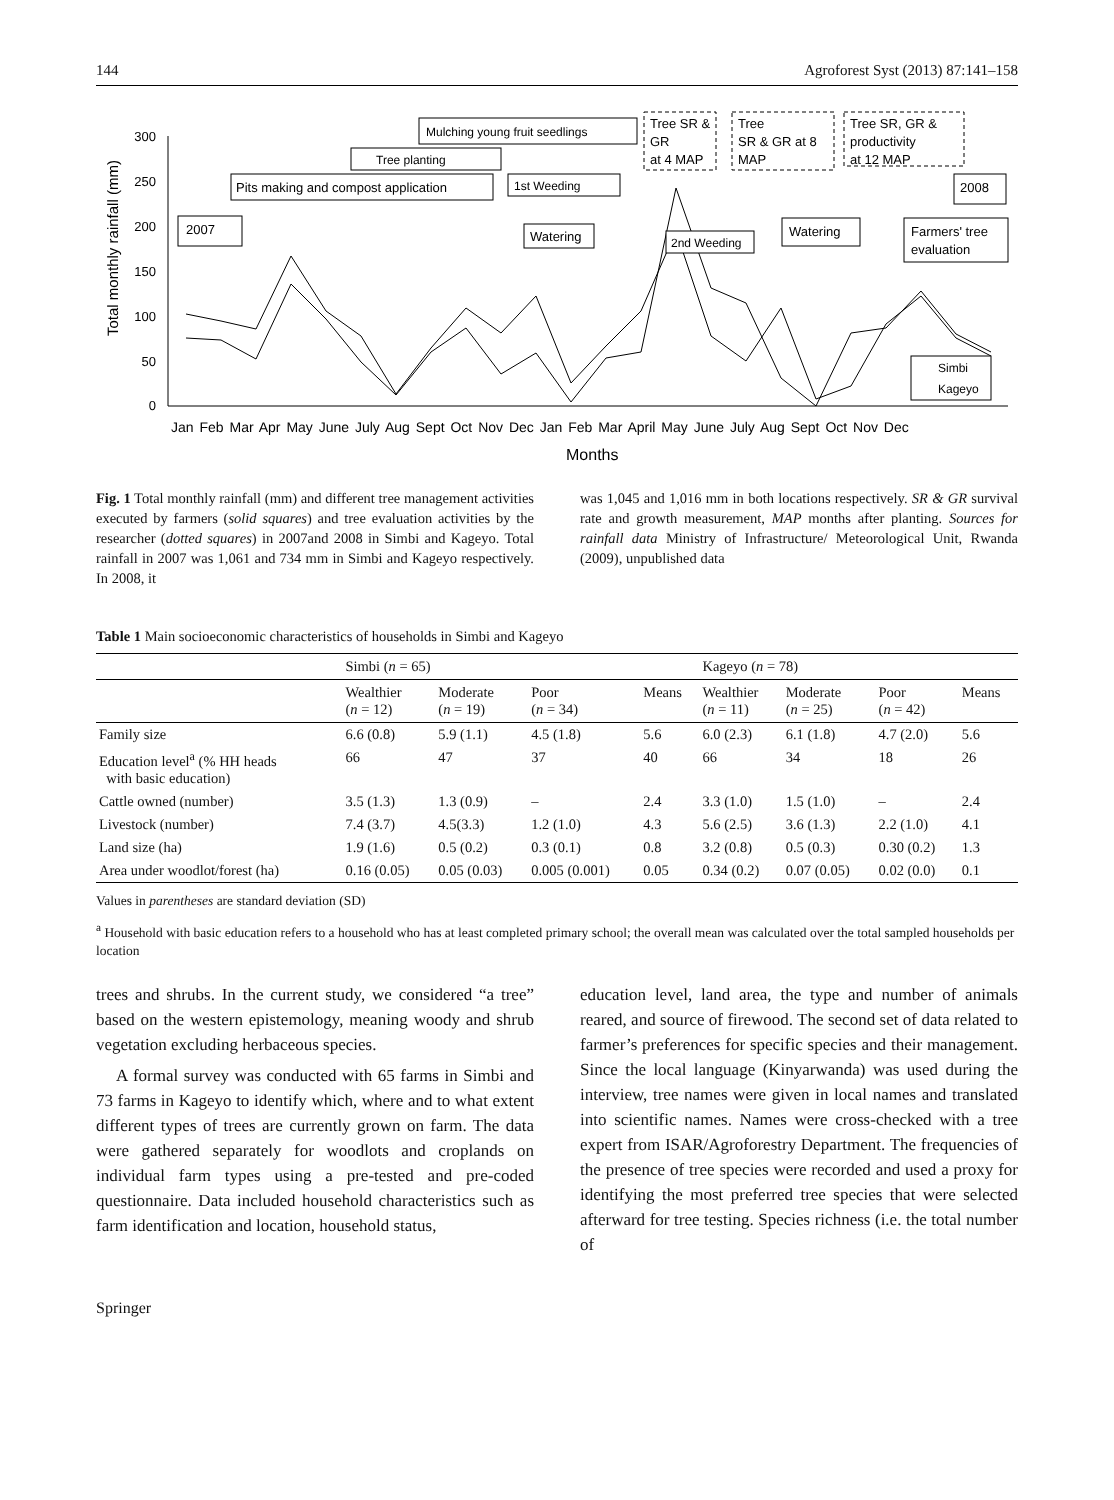144 Agroforest Syst (2013) 87:141–158
300
250
200
150
100
50
0
Total monthly rainfall (mm)
Pits making and compost application
Tree planting
Mulching young fruit seedlings
1st Weeding
2007
Watering
2nd Weeding
Watering
Farmers' tree
evaluation
2008
Tree SR &
GR
at 4 MAP
Tree
SR & GR at 8
MAP
Tree SR, GR &
productivity
at 12 MAP
Simbi
Kageyo
Jan Feb Mar Apr May June July Aug Sept Oct Nov Dec Jan Feb Mar April May June July Aug Sept Oct Nov Dec
Months
Fig. 1 Total monthly rainfall (mm) and different tree management activities executed by farmers (solid squares) and tree evaluation activities by the researcher (dotted squares) in 2007and 2008 in Simbi and Kageyo. Total rainfall in 2007 was 1,061 and 734 mm in Simbi and Kageyo respectively. In 2008, it
was 1,045 and 1,016 mm in both locations respectively. SR & GR survival rate and growth measurement, MAP months after planting. Sources for rainfall data Ministry of Infrastructure/ Meteorological Unit, Rwanda (2009), unpublished data
Table 1 Main socioeconomic characteristics of households in Simbi and Kageyo
| | Simbi ( n = 65) | | | | Kageyo ( n = 78) | | | |
| --- | --- | --- | --- | --- | --- | --- | --- | --- |
| | Wealthier ( n = 12) | Moderate ( n = 19) | Poor ( n = 34) | Means | Wealthier ( n = 11) | Moderate ( n = 25) | Poor ( n = 42) | Means |
| Family size | 6.6 (0.8) | 5.9 (1.1) | 4.5 (1.8) | 5.6 | 6.0 (2.3) | 6.1 (1.8) | 4.7 (2.0) | 5.6 |
| Education level<sup>a</sup> (% HH heads with basic education) | 66 | 47 | 37 | 40 | 66 | 34 | 18 | 26 |
| Cattle owned (number) | 3.5 (1.3) | 1.3 (0.9) | – | 2.4 | 3.3 (1.0) | 1.5 (1.0) | – | 2.4 |
| Livestock (number) | 7.4 (3.7) | 4.5(3.3) | 1.2 (1.0) | 4.3 | 5.6 (2.5) | 3.6 (1.3) | 2.2 (1.0) | 4.1 |
| Land size (ha) | 1.9 (1.6) | 0.5 (0.2) | 0.3 (0.1) | 0.8 | 3.2 (0.8) | 0.5 (0.3) | 0.30 (0.2) | 1.3 |
| Area under woodlot/forest (ha) | 0.16 (0.05) | 0.05 (0.03) | 0.005 (0.001) | 0.05 | 0.34 (0.2) | 0.07 (0.05) | 0.02 (0.0) | 0.1 |
Values in parentheses are standard deviation (SD)
<sup>a</sup> Household with basic education refers to a household who has at least completed primary school; the overall mean was calculated over the total sampled households per location
trees and shrubs. In the current study, we considered “a tree” based on the western epistemology, meaning woody and shrub vegetation excluding herbaceous species.
A formal survey was conducted with 65 farms in Simbi and 73 farms in Kageyo to identify which, where and to what extent different types of trees are currently grown on farm. The data were gathered separately for woodlots and croplands on individual farm types using a pre-tested and pre-coded questionnaire. Data included household characteristics such as farm identification and location, household status,
education level, land area, the type and number of animals reared, and source of firewood. The second set of data related to farmer’s preferences for specific species and their management. Since the local language (Kinyarwanda) was used during the interview, tree names were given in local names and translated into scientific names. Names were cross-checked with a tree expert from ISAR/Agroforestry Department. The frequencies of the presence of tree species were recorded and used a proxy for identifying the most preferred tree species that were selected afterward for tree testing. Species richness (i.e. the total number of
Springer